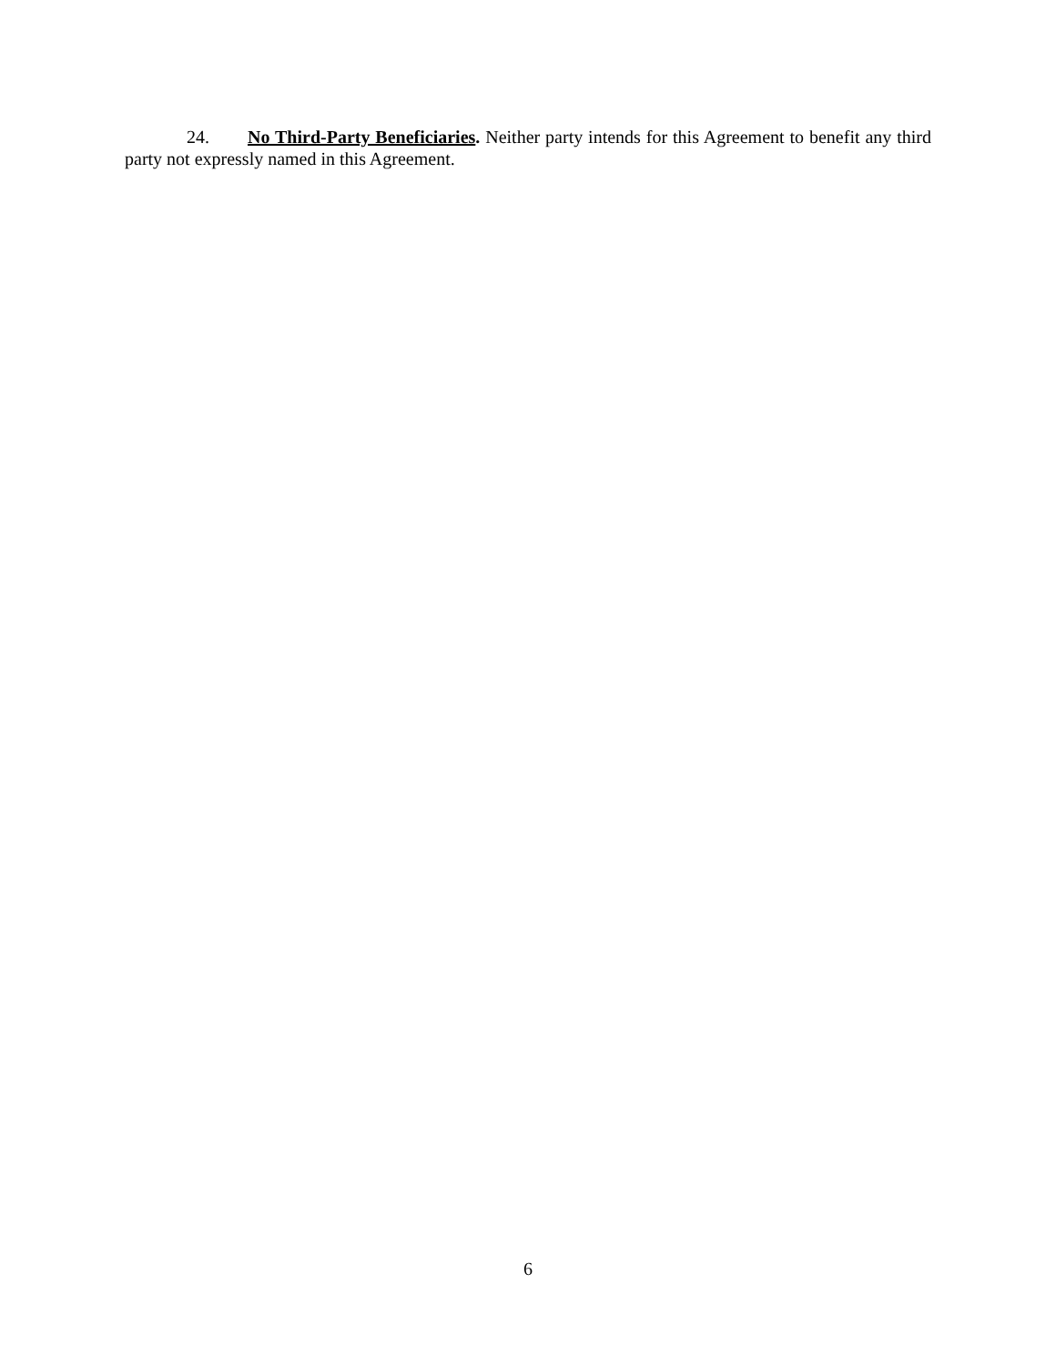24. No Third-Party Beneficiaries. Neither party intends for this Agreement to benefit any third party not expressly named in this Agreement.
6